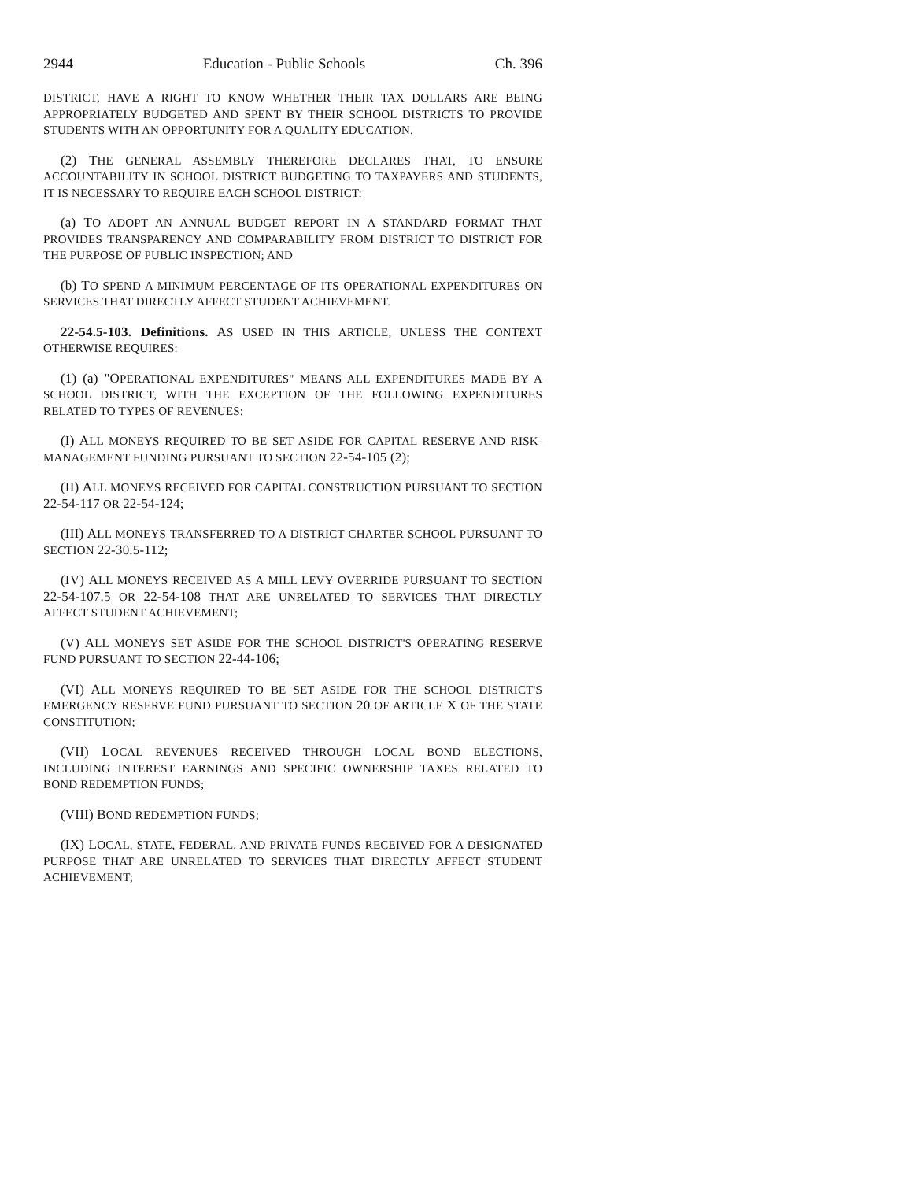2944 Education - Public Schools Ch. 396
DISTRICT, HAVE A RIGHT TO KNOW WHETHER THEIR TAX DOLLARS ARE BEING APPROPRIATELY BUDGETED AND SPENT BY THEIR SCHOOL DISTRICTS TO PROVIDE STUDENTS WITH AN OPPORTUNITY FOR A QUALITY EDUCATION.
(2) THE GENERAL ASSEMBLY THEREFORE DECLARES THAT, TO ENSURE ACCOUNTABILITY IN SCHOOL DISTRICT BUDGETING TO TAXPAYERS AND STUDENTS, IT IS NECESSARY TO REQUIRE EACH SCHOOL DISTRICT:
(a) TO ADOPT AN ANNUAL BUDGET REPORT IN A STANDARD FORMAT THAT PROVIDES TRANSPARENCY AND COMPARABILITY FROM DISTRICT TO DISTRICT FOR THE PURPOSE OF PUBLIC INSPECTION; AND
(b) TO SPEND A MINIMUM PERCENTAGE OF ITS OPERATIONAL EXPENDITURES ON SERVICES THAT DIRECTLY AFFECT STUDENT ACHIEVEMENT.
22-54.5-103. Definitions. AS USED IN THIS ARTICLE, UNLESS THE CONTEXT OTHERWISE REQUIRES:
(1) (a) "OPERATIONAL EXPENDITURES" MEANS ALL EXPENDITURES MADE BY A SCHOOL DISTRICT, WITH THE EXCEPTION OF THE FOLLOWING EXPENDITURES RELATED TO TYPES OF REVENUES:
(I) ALL MONEYS REQUIRED TO BE SET ASIDE FOR CAPITAL RESERVE AND RISK-MANAGEMENT FUNDING PURSUANT TO SECTION 22-54-105 (2);
(II) ALL MONEYS RECEIVED FOR CAPITAL CONSTRUCTION PURSUANT TO SECTION 22-54-117 OR 22-54-124;
(III) ALL MONEYS TRANSFERRED TO A DISTRICT CHARTER SCHOOL PURSUANT TO SECTION 22-30.5-112;
(IV) ALL MONEYS RECEIVED AS A MILL LEVY OVERRIDE PURSUANT TO SECTION 22-54-107.5 OR 22-54-108 THAT ARE UNRELATED TO SERVICES THAT DIRECTLY AFFECT STUDENT ACHIEVEMENT;
(V) ALL MONEYS SET ASIDE FOR THE SCHOOL DISTRICT'S OPERATING RESERVE FUND PURSUANT TO SECTION 22-44-106;
(VI) ALL MONEYS REQUIRED TO BE SET ASIDE FOR THE SCHOOL DISTRICT'S EMERGENCY RESERVE FUND PURSUANT TO SECTION 20 OF ARTICLE X OF THE STATE CONSTITUTION;
(VII) LOCAL REVENUES RECEIVED THROUGH LOCAL BOND ELECTIONS, INCLUDING INTEREST EARNINGS AND SPECIFIC OWNERSHIP TAXES RELATED TO BOND REDEMPTION FUNDS;
(VIII) BOND REDEMPTION FUNDS;
(IX) LOCAL, STATE, FEDERAL, AND PRIVATE FUNDS RECEIVED FOR A DESIGNATED PURPOSE THAT ARE UNRELATED TO SERVICES THAT DIRECTLY AFFECT STUDENT ACHIEVEMENT;